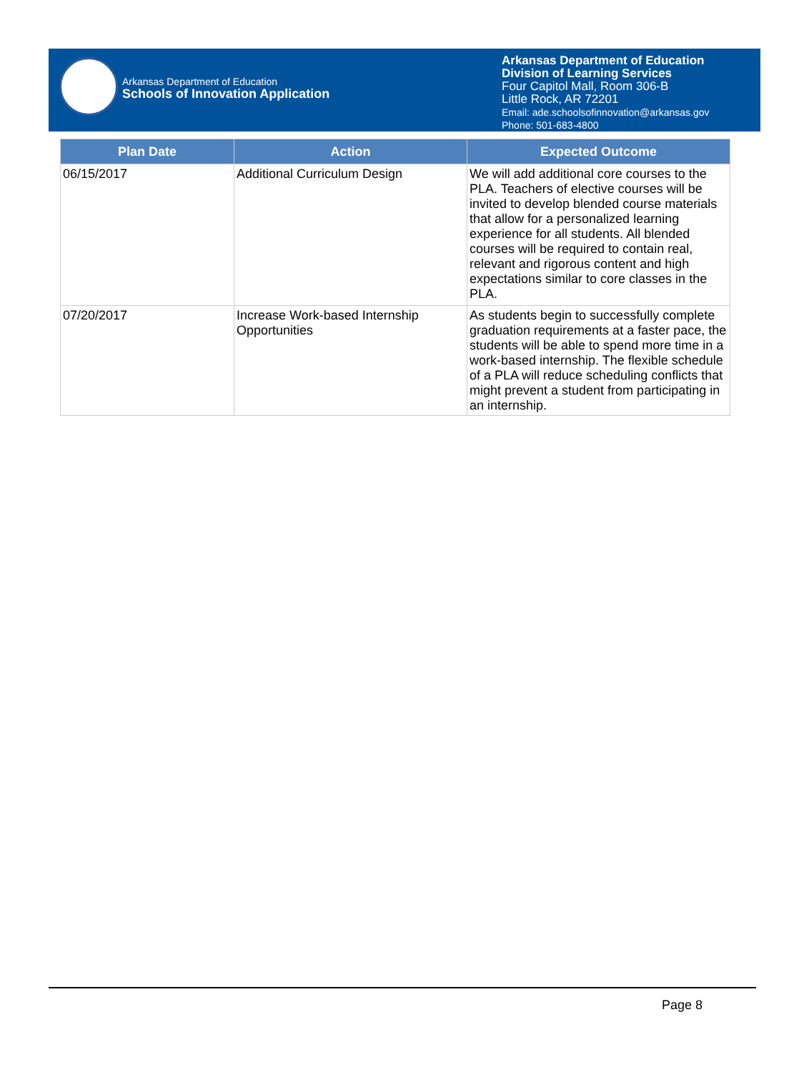Arkansas Department of Education
Schools of Innovation Application
Arkansas Department of Education
Division of Learning Services
Four Capitol Mall, Room 306-B
Little Rock, AR 72201
Email: ade.schoolsofinnovation@arkansas.gov
Phone: 501-683-4800
| Plan Date | Action | Expected Outcome |
| --- | --- | --- |
| 06/15/2017 | Additional Curriculum Design | We will add additional core courses to the PLA. Teachers of elective courses will be invited to develop blended course materials that allow for a personalized learning experience for all students. All blended courses will be required to contain real, relevant and rigorous content and high expectations similar to core classes in the PLA. |
| 07/20/2017 | Increase Work-based Internship Opportunities | As students begin to successfully complete graduation requirements at a faster pace, the students will be able to spend more time in a work-based internship. The flexible schedule of a PLA will reduce scheduling conflicts that might prevent a student from participating in an internship. |
Page 8